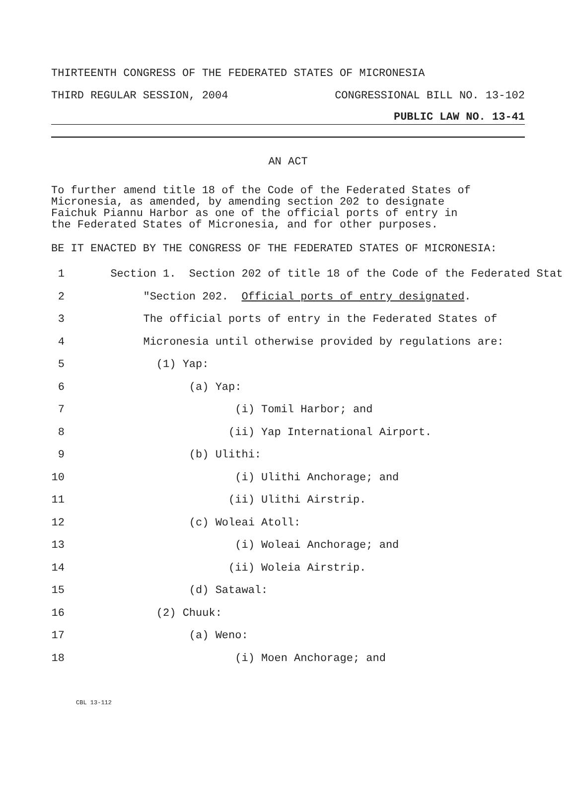THIRTEENTH CONGRESS OF THE FEDERATED STATES OF MICRONESIA
THIRD REGULAR SESSION, 2004 CONGRESSIONAL BILL NO. 13-102
PUBLIC LAW NO. 13-41
AN ACT
To further amend title 18 of the Code of the Federated States of
Micronesia, as amended, by amending section 202 to designate
Faichuk Piannu Harbor as one of the official ports of entry in
the Federated States of Micronesia, and for other purposes.
BE IT ENACTED BY THE CONGRESS OF THE FEDERATED STATES OF MICRONESIA:
1 Section 1. Section 202 of title 18 of the Code of the Federated Stat
2 "Section 202. Official ports of entry designated.
3 The official ports of entry in the Federated States of
4 Micronesia until otherwise provided by regulations are:
5 (1) Yap:
6 (a) Yap:
7 (i) Tomil Harbor; and
8 (ii) Yap International Airport.
9 (b) Ulithi:
10 (i) Ulithi Anchorage; and
11 (ii) Ulithi Airstrip.
12 (c) Woleai Atoll:
13 (i) Woleai Anchorage; and
14 (ii) Woleia Airstrip.
15 (d) Satawal:
16 (2) Chuuk:
17 (a) Weno:
18 (i) Moen Anchorage; and
CBL 13-112